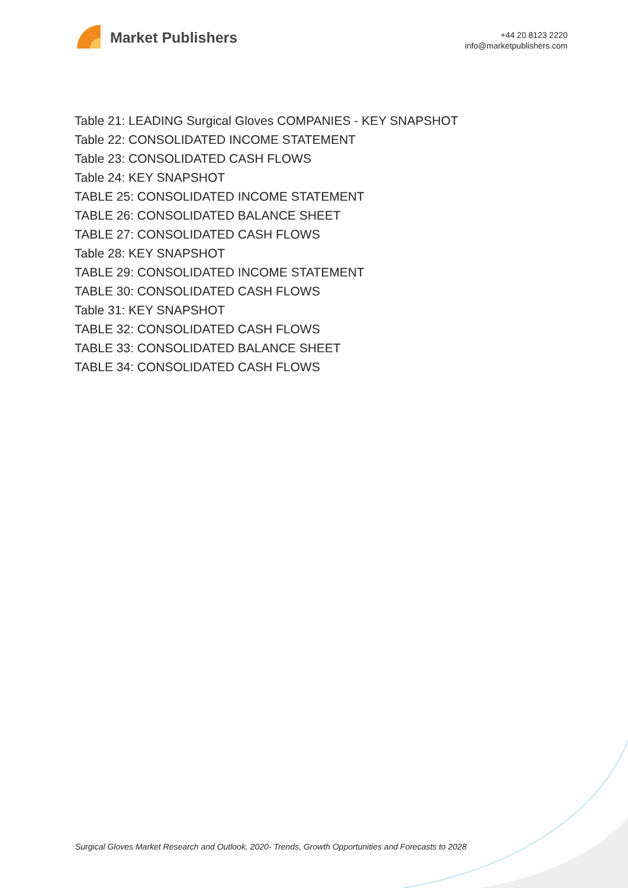Market Publishers
+44 20 8123 2220
info@marketpublishers.com
Table 21: LEADING Surgical Gloves COMPANIES - KEY SNAPSHOT
Table 22: CONSOLIDATED INCOME STATEMENT
Table 23: CONSOLIDATED CASH FLOWS
Table 24: KEY SNAPSHOT
TABLE 25: CONSOLIDATED INCOME STATEMENT
TABLE 26: CONSOLIDATED BALANCE SHEET
TABLE 27: CONSOLIDATED CASH FLOWS
Table 28: KEY SNAPSHOT
TABLE 29: CONSOLIDATED INCOME STATEMENT
TABLE 30: CONSOLIDATED CASH FLOWS
Table 31: KEY SNAPSHOT
TABLE 32: CONSOLIDATED CASH FLOWS
TABLE 33: CONSOLIDATED BALANCE SHEET
TABLE 34: CONSOLIDATED CASH FLOWS
Surgical Gloves Market Research and Outlook, 2020- Trends, Growth Opportunities and Forecasts to 2028